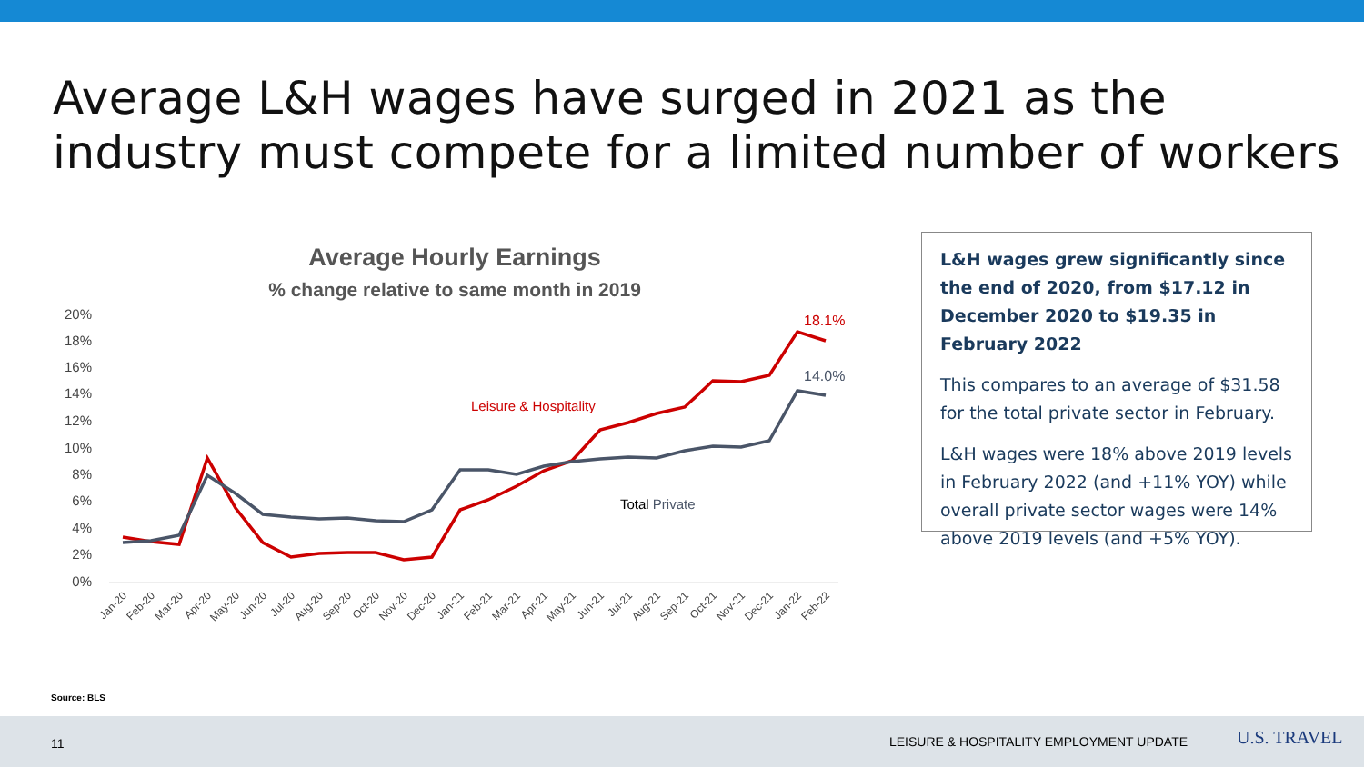Average L&H wages have surged in 2021 as the industry must compete for a limited number of workers
Average Hourly Earnings
% change relative to same month in 2019
20%
18%
16%
14%
12%
10%
8%
6%
4%
2%
0%
Leisure & Hospitality
Total Private
18.1%
14.0%
Jan-20
Feb-20
Mar-20
Apr-20
May-20
Jun-20
Jul-20
Aug-20
Sep-20
Oct-20
Nov-20
Dec-20
Jan-21
Feb-21
Mar-21
Apr-21
May-21
Jun-21
Jul-21
Aug-21
Sep-21
Oct-21
Nov-21
Dec-21
Jan-22
Feb-22
L&H wages grew significantly since the end of 2020, from $17.12 in December 2020 to $19.35 in February 2022
This compares to an average of $31.58 for the total private sector in February.
L&H wages were 18% above 2019 levels in February 2022 (and +11% YOY) while overall private sector wages were 14% above 2019 levels (and +5% YOY).
Source: BLS
11 LEISURE & HOSPITALITY EMPLOYMENT UPDATE U.S. TRAVEL